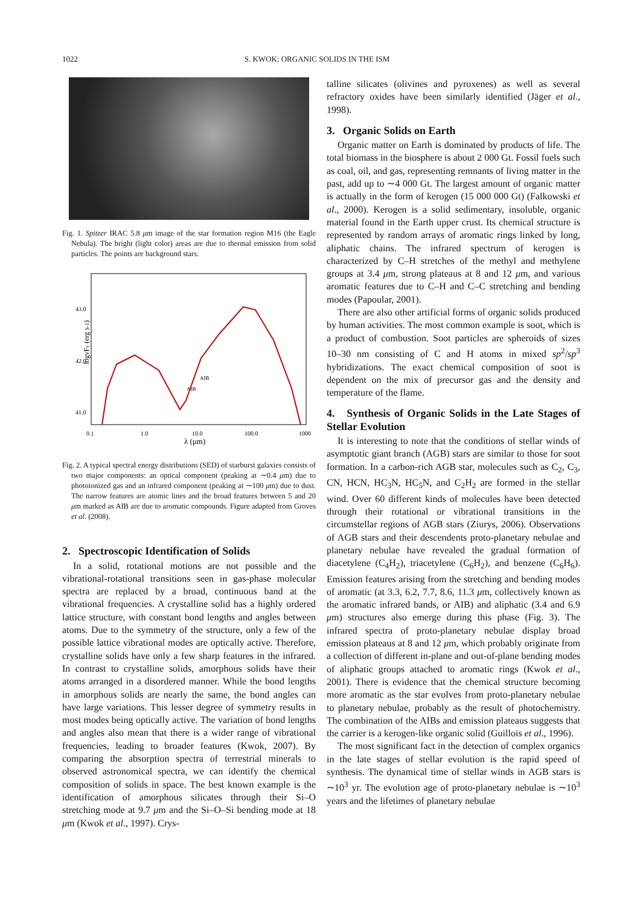1022 S. KWOK: ORGANIC SOLIDS IN THE ISM
Fig. 1. Spitzer IRAC 5.8 μm image of the star formation region M16 (the Eagle Nebula). The bright (light color) areas are due to thermal emission from solid particles. The points are background stars.
logνFν (erg s-1)
43.0
42.0
41.0
0.1
1.0
10.0
100.0
1000
λ (μm)
AIB
AIB
Fig. 2. A typical spectral energy distributions (SED) of starburst galaxies consists of two major components: an optical component (peaking at ∼0.4 μm) due to photoionized gas and an infrared component (peaking at ∼100 μm) due to dust. The narrow features are atomic lines and the broad features between 5 and 20 μm marked as AIB are due to aromatic compounds. Figure adapted from Groves et al. (2008).
2. Spectroscopic Identification of Solids
In a solid, rotational motions are not possible and the vibrational-rotational transitions seen in gas-phase molecular spectra are replaced by a broad, continuous band at the vibrational frequencies. A crystalline solid has a highly ordered lattice structure, with constant bond lengths and angles between atoms. Due to the symmetry of the structure, only a few of the possible lattice vibrational modes are optically active. Therefore, crystalline solids have only a few sharp features in the infrared. In contrast to crystalline solids, amorphous solids have their atoms arranged in a disordered manner. While the bond lengths in amorphous solids are nearly the same, the bond angles can have large variations. This lesser degree of symmetry results in most modes being optically active. The variation of bond lengths and angles also mean that there is a wider range of vibrational frequencies, leading to broader features (Kwok, 2007). By comparing the absorption spectra of terrestrial minerals to observed astronomical spectra, we can identify the chemical composition of solids in space. The best known example is the identification of amorphous silicates through their Si–O stretching mode at 9.7 μm and the Si–O–Si bending mode at 18 μm (Kwok et al., 1997). Crys-
talline silicates (olivines and pyroxenes) as well as several refractory oxides have been similarly identified (Jäger et al., 1998).
3. Organic Solids on Earth
Organic matter on Earth is dominated by products of life. The total biomass in the biosphere is about 2 000 Gt. Fossil fuels such as coal, oil, and gas, representing remnants of living matter in the past, add up to ∼4 000 Gt. The largest amount of organic matter is actually in the form of kerogen (15 000 000 Gt) (Falkowski et al., 2000). Kerogen is a solid sedimentary, insoluble, organic material found in the Earth upper crust. Its chemical structure is represented by random arrays of aromatic rings linked by long, aliphatic chains. The infrared spectrum of kerogen is characterized by C–H stretches of the methyl and methylene groups at 3.4 μm, strong plateaus at 8 and 12 μm, and various aromatic features due to C–H and C–C stretching and bending modes (Papoular, 2001).
There are also other artificial forms of organic solids produced by human activities. The most common example is soot, which is a product of combustion. Soot particles are spheroids of sizes 10–30 nm consisting of C and H atoms in mixed sp<sup>2</sup>/sp<sup>3</sup> hybridizations. The exact chemical composition of soot is dependent on the mix of precursor gas and the density and temperature of the flame.
4. Synthesis of Organic Solids in the Late Stages of Stellar Evolution
It is interesting to note that the conditions of stellar winds of asymptotic giant branch (AGB) stars are similar to those for soot formation. In a carbon-rich AGB star, molecules such as C<sub>2</sub>, C<sub>3</sub>, CN, HCN, HC<sub>3</sub>N, HC<sub>5</sub>N, and C<sub>2</sub>H<sub>2</sub> are formed in the stellar wind. Over 60 different kinds of molecules have been detected through their rotational or vibrational transitions in the circumstellar regions of AGB stars (Ziurys, 2006). Observations of AGB stars and their descendents proto-planetary nebulae and planetary nebulae have revealed the gradual formation of diacetylene (C<sub>4</sub>H<sub>2</sub>), triacetylene (C<sub>6</sub>H<sub>2</sub>), and benzene (C<sub>6</sub>H<sub>6</sub>). Emission features arising from the stretching and bending modes of aromatic (at 3.3, 6.2, 7.7, 8.6, 11.3 μm, collectively known as the aromatic infrared bands, or AIB) and aliphatic (3.4 and 6.9 μm) structures also emerge during this phase (Fig. 3). The infrared spectra of proto-planetary nebulae display broad emission plateaus at 8 and 12 μm, which probably originate from a collection of different in-plane and out-of-plane bending modes of aliphatic groups attached to aromatic rings (Kwok et al., 2001). There is evidence that the chemical structure becoming more aromatic as the star evolves from proto-planetary nebulae to planetary nebulae, probably as the result of photochemistry. The combination of the AIBs and emission plateaus suggests that the carrier is a kerogen-like organic solid (Guillois et al., 1996).
The most significant fact in the detection of complex organics in the late stages of stellar evolution is the rapid speed of synthesis. The dynamical time of stellar winds in AGB stars is ∼10<sup>3</sup> yr. The evolution age of proto-planetary nebulae is ∼10<sup>3</sup> years and the lifetimes of planetary nebulae